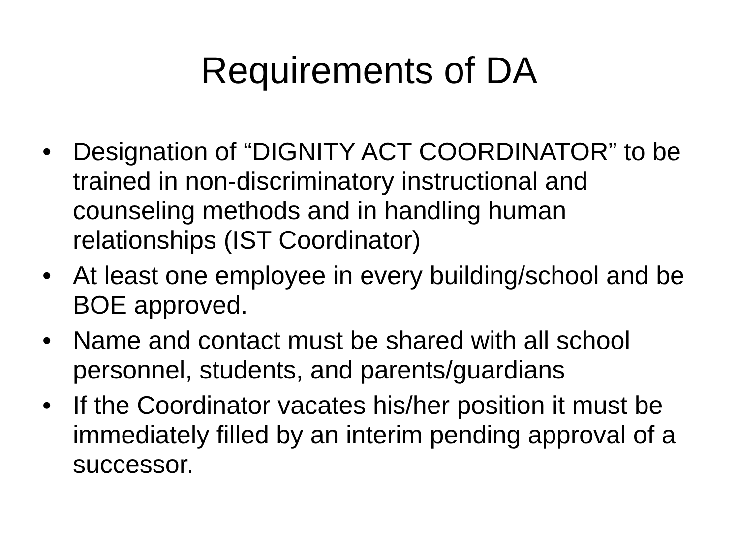Requirements of DA
• Designation of “DIGNITY ACT COORDINATOR” to be trained in non-discriminatory instructional and counseling methods and in handling human relationships (IST Coordinator)
• At least one employee in every building/school and be BOE approved.
• Name and contact must be shared with all school personnel, students, and parents/guardians
• If the Coordinator vacates his/her position it must be immediately filled by an interim pending approval of a successor.